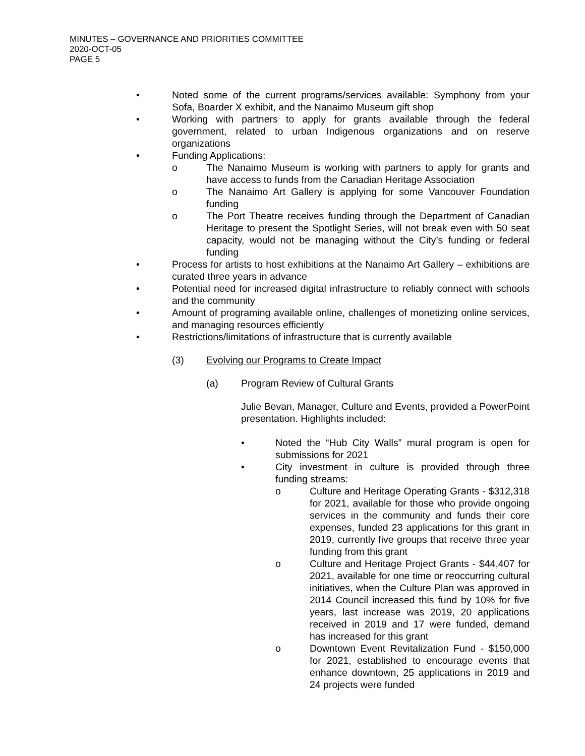MINUTES – GOVERNANCE AND PRIORITIES COMMITTEE
2020-OCT-05
PAGE 5
• Noted some of the current programs/services available: Symphony from your Sofa, Boarder X exhibit, and the Nanaimo Museum gift shop
• Working with partners to apply for grants available through the federal government, related to urban Indigenous organizations and on reserve organizations
• Funding Applications:
o The Nanaimo Museum is working with partners to apply for grants and have access to funds from the Canadian Heritage Association
o The Nanaimo Art Gallery is applying for some Vancouver Foundation funding
o The Port Theatre receives funding through the Department of Canadian Heritage to present the Spotlight Series, will not break even with 50 seat capacity, would not be managing without the City’s funding or federal funding
• Process for artists to host exhibitions at the Nanaimo Art Gallery – exhibitions are curated three years in advance
• Potential need for increased digital infrastructure to reliably connect with schools and the community
• Amount of programing available online, challenges of monetizing online services, and managing resources efficiently
• Restrictions/limitations of infrastructure that is currently available
(3) Evolving our Programs to Create Impact
(a) Program Review of Cultural Grants
Julie Bevan, Manager, Culture and Events, provided a PowerPoint presentation. Highlights included:
• Noted the “Hub City Walls” mural program is open for submissions for 2021
• City investment in culture is provided through three funding streams:
o Culture and Heritage Operating Grants - $312,318 for 2021, available for those who provide ongoing services in the community and funds their core expenses, funded 23 applications for this grant in 2019, currently five groups that receive three year funding from this grant
o Culture and Heritage Project Grants - $44,407 for 2021, available for one time or reoccurring cultural initiatives, when the Culture Plan was approved in 2014 Council increased this fund by 10% for five years, last increase was 2019, 20 applications received in 2019 and 17 were funded, demand has increased for this grant
o Downtown Event Revitalization Fund - $150,000 for 2021, established to encourage events that enhance downtown, 25 applications in 2019 and 24 projects were funded